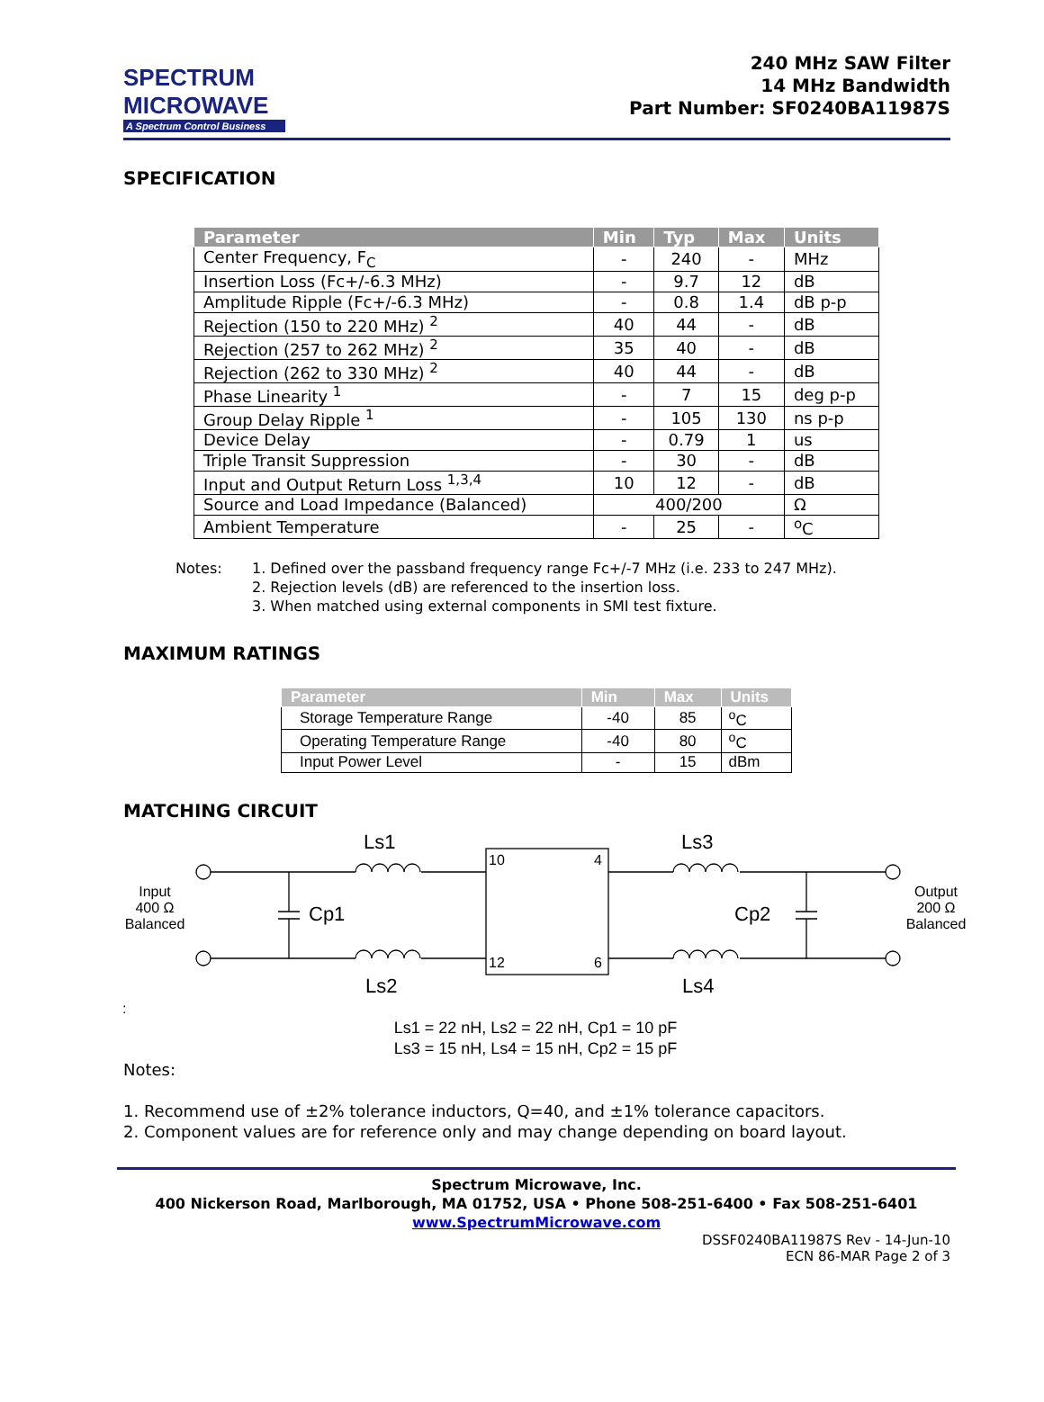SPECTRUM
MICROWAVE
A Spectrum Control Business
240 MHz SAW Filter
14 MHz Bandwidth
Part Number: SF0240BA11987S
SPECIFICATION
| Parameter | Min | Typ | Max | Units |
| --- | --- | --- | --- | --- |
| Center Frequency, F<sub>C</sub> | - | 240 | - | MHz |
| Insertion Loss (Fc+/-6.3 MHz) | - | 9.7 | 12 | dB |
| Amplitude Ripple (Fc+/-6.3 MHz) | - | 0.8 | 1.4 | dB p-p |
| Rejection (150 to 220 MHz) <sup>2</sup> | 40 | 44 | - | dB |
| Rejection (257 to 262 MHz) <sup>2</sup> | 35 | 40 | - | dB |
| Rejection (262 to 330 MHz) <sup>2</sup> | 40 | 44 | - | dB |
| Phase Linearity <sup>1</sup> | - | 7 | 15 | deg p-p |
| Group Delay Ripple <sup>1</sup> | - | 105 | 130 | ns p-p |
| Device Delay | - | 0.79 | 1 | us |
| Triple Transit Suppression | - | 30 | - | dB |
| Input and Output Return Loss <sup>1,3,4</sup> | 10 | 12 | - | dB |
| Source and Load Impedance (Balanced) | 400/200 | | | Ω |
| Ambient Temperature | - | 25 | - | <sup>o</sup> C |
Notes: 1. Defined over the passband frequency range Fc+/-7 MHz (i.e. 233 to 247 MHz).
2. Rejection levels (dB) are referenced to the insertion loss.
3. When matched using external components in SMI test fixture.
MAXIMUM RATINGS
| Parameter | Min | Max | Units |
| --- | --- | --- | --- |
| Storage Temperature Range | -40 | 85 | <sup>o</sup> C |
| Operating Temperature Range | -40 | 80 | <sup>o</sup> C |
| Input Power Level | - | 15 | dBm |
MATCHING CIRCUIT
Ls1
Ls2
Ls3
Ls4
Cp1
Cp2
10
4
12
6
Input
400 Ω
Balanced
Output
200 Ω
Balanced
:
Ls1 = 22 nH, Ls2 = 22 nH, Cp1 = 10 pF
Ls3 = 15 nH, Ls4 = 15 nH, Cp2 = 15 pF
Notes:
1. Recommend use of ±2% tolerance inductors, Q=40, and ±1% tolerance capacitors.
2. Component values are for reference only and may change depending on board layout.
Spectrum Microwave, Inc.
400 Nickerson Road, Marlborough, MA 01752, USA • Phone 508-251-6400 • Fax 508-251-6401
www.SpectrumMicrowave.com
DSSF0240BA11987S Rev - 14-Jun-10
ECN 86-MAR Page 2 of 3